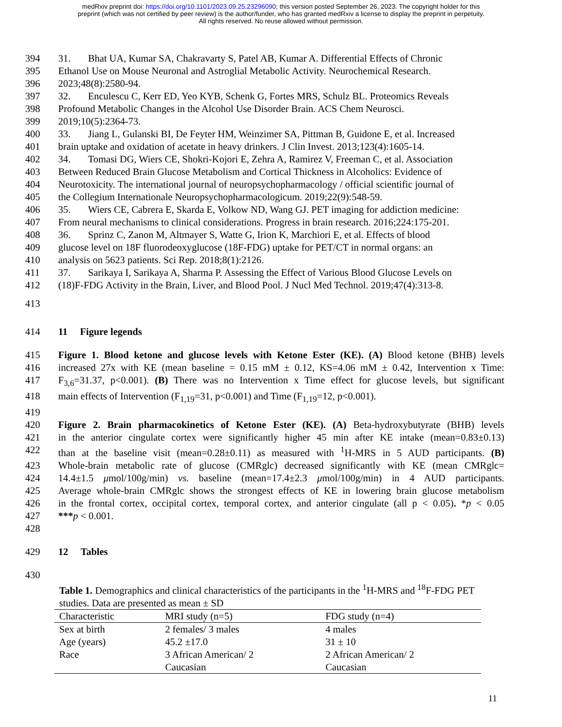medRxiv preprint doi: https://doi.org/10.1101/2023.09.25.23296090; this version posted September 26, 2023. The copyright holder for this
preprint (which was not certified by peer review) is the author/funder, who has granted medRxiv a license to display the preprint in perpetuity.
All rights reserved. No reuse allowed without permission.
394 31. Bhat UA, Kumar SA, Chakravarty S, Patel AB, Kumar A. Differential Effects of Chronic
395 Ethanol Use on Mouse Neuronal and Astroglial Metabolic Activity. Neurochemical Research.
396 2023;48(8):2580-94.
397 32. Enculescu C, Kerr ED, Yeo KYB, Schenk G, Fortes MRS, Schulz BL. Proteomics Reveals
398 Profound Metabolic Changes in the Alcohol Use Disorder Brain. ACS Chem Neurosci.
399 2019;10(5):2364-73.
400 33. Jiang L, Gulanski BI, De Feyter HM, Weinzimer SA, Pittman B, Guidone E, et al. Increased
401 brain uptake and oxidation of acetate in heavy drinkers. J Clin Invest. 2013;123(4):1605-14.
402 34. Tomasi DG, Wiers CE, Shokri-Kojori E, Zehra A, Ramirez V, Freeman C, et al. Association
403 Between Reduced Brain Glucose Metabolism and Cortical Thickness in Alcoholics: Evidence of
404 Neurotoxicity. The international journal of neuropsychopharmacology / official scientific journal of
405 the Collegium Internationale Neuropsychopharmacologicum. 2019;22(9):548-59.
406 35. Wiers CE, Cabrera E, Skarda E, Volkow ND, Wang GJ. PET imaging for addiction medicine:
407 From neural mechanisms to clinical considerations. Progress in brain research. 2016;224:175-201.
408 36. Sprinz C, Zanon M, Altmayer S, Watte G, Irion K, Marchiori E, et al. Effects of blood
409 glucose level on 18F fluorodeoxyglucose (18F-FDG) uptake for PET/CT in normal organs: an
410 analysis on 5623 patients. Sci Rep. 2018;8(1):2126.
411 37. Sarikaya I, Sarikaya A, Sharma P. Assessing the Effect of Various Blood Glucose Levels on
412 (18)F-FDG Activity in the Brain, Liver, and Blood Pool. J Nucl Med Technol. 2019;47(4):313-8.
413
414 11 Figure legends
415 Figure 1. Blood ketone and glucose levels with Ketone Ester (KE). (A) Blood ketone (BHB) levels
416 increased 27x with KE (mean baseline = 0.15 mM ± 0.12, KS=4.06 mM ± 0.42, Intervention x Time:
417 F<sub>3,6</sub>=31.37, p<0.001). (B) There was no Intervention x Time effect for glucose levels, but significant
418 main effects of Intervention (F<sub>1,19</sub>=31, p<0.001) and Time (F<sub>1,19</sub>=12, p<0.001).
419
420 Figure 2. Brain pharmacokinetics of Ketone Ester (KE). (A) Beta-hydroxybutyrate (BHB) levels
421 in the anterior cingulate cortex were significantly higher 45 min after KE intake (mean=0.83±0.13)
422 than at the baseline visit (mean=0.28±0.11) as measured with <sup>1</sup>H-MRS in 5 AUD participants. (B)
423 Whole-brain metabolic rate of glucose (CMRglc) decreased significantly with KE (mean CMRglc=
424 14.4±1.5 μmol/100g/min) vs. baseline (mean=17.4±2.3 μmol/100g/min) in 4 AUD participants.
425 Average whole-brain CMRglc shows the strongest effects of KE in lowering brain glucose metabolism
426 in the frontal cortex, occipital cortex, temporal cortex, and anterior cingulate (all p < 0.05). *p < 0.05
427 ***p < 0.001.
428
429 12 Tables
430
Table 1. Demographics and clinical characteristics of the participants in the <sup>1</sup>H-MRS and <sup>18</sup>F-FDG PET studies. Data are presented as mean ± SD
| Characteristic | MRI study (n=5) | FDG study (n=4) |
| --- | --- | --- |
| Sex at birth | 2 females/ 3 males | 4 males |
| Age (years) | 45.2 ±17.0 | 31 ± 10 |
| Race | 3 African American/ 2 Caucasian | 2 African American/ 2 Caucasian |
11